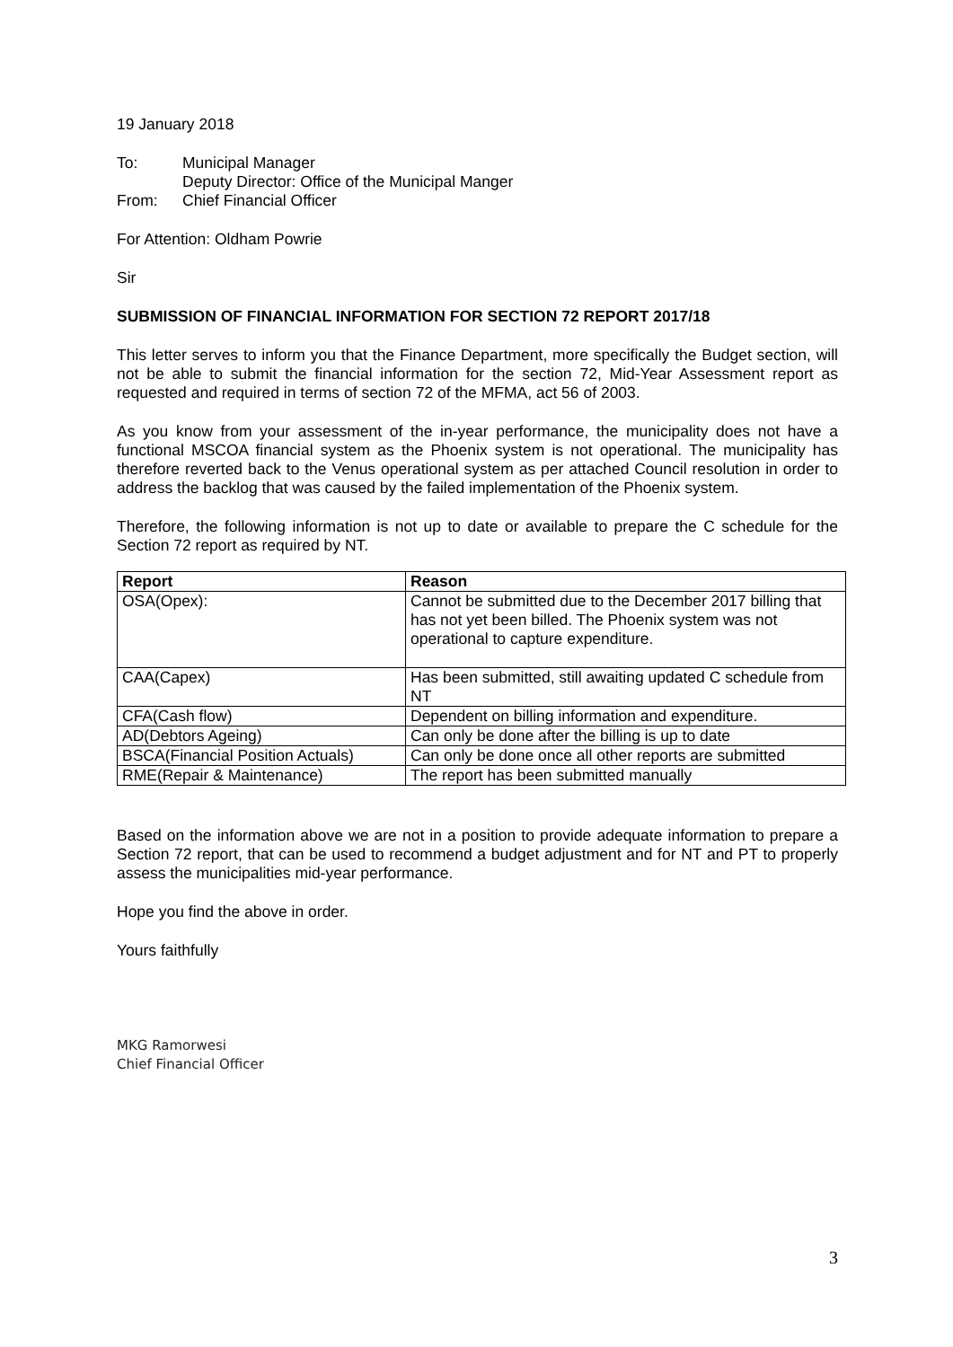19 January 2018
| To: | Municipal Manager |
| | Deputy Director: Office of the Municipal Manger |
| From: | Chief Financial Officer |
For Attention: Oldham Powrie
Sir
SUBMISSION OF FINANCIAL INFORMATION FOR SECTION 72 REPORT 2017/18
This letter serves to inform you that the Finance Department, more specifically the Budget section, will not be able to submit the financial information for the section 72, Mid-Year Assessment report as requested and required in terms of section 72 of the MFMA, act 56 of 2003.
As you know from your assessment of the in-year performance, the municipality does not have a functional MSCOA financial system as the Phoenix system is not operational. The municipality has therefore reverted back to the Venus operational system as per attached Council resolution in order to address the backlog that was caused by the failed implementation of the Phoenix system.
Therefore, the following information is not up to date or available to prepare the C schedule for the Section 72 report as required by NT.
| Report | Reason |
| --- | --- |
| OSA(Opex): | Cannot be submitted due to the December 2017 billing that has not yet been billed. The Phoenix system was not operational to capture expenditure. |
| CAA(Capex) | Has been submitted, still awaiting updated C schedule from NT |
| CFA(Cash flow) | Dependent on billing information and expenditure. |
| AD(Debtors Ageing) | Can only be done after the billing is up to date |
| BSCA(Financial Position Actuals) | Can only be done once all other reports are submitted |
| RME(Repair & Maintenance) | The report has been submitted manually |
Based on the information above we are not in a position to provide adequate information to prepare a Section 72 report, that can be used to recommend a budget adjustment and for NT and PT to properly assess the municipalities mid-year performance.
Hope you find the above in order.
Yours faithfully
MKG Ramorwesi
Chief Financial Officer
3